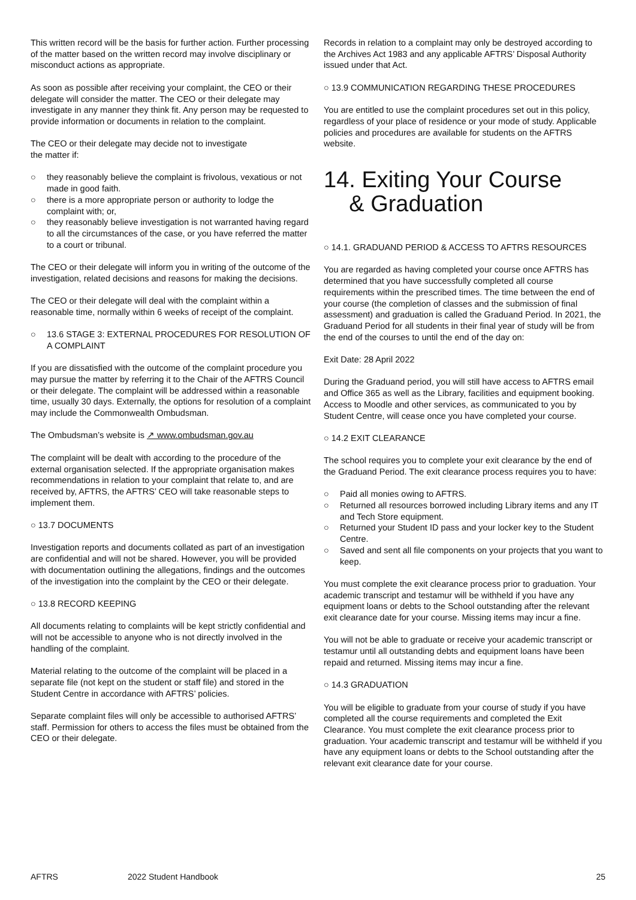This written record will be the basis for further action. Further processing of the matter based on the written record may involve disciplinary or misconduct actions as appropriate.
As soon as possible after receiving your complaint, the CEO or their delegate will consider the matter. The CEO or their delegate may investigate in any manner they think fit. Any person may be requested to provide information or documents in relation to the complaint.
The CEO or their delegate may decide not to investigate
the matter if:
○ they reasonably believe the complaint is frivolous, vexatious or not made in good faith.
○ there is a more appropriate person or authority to lodge the complaint with; or,
○ they reasonably believe investigation is not warranted having regard to all the circumstances of the case, or you have referred the matter to a court or tribunal.
The CEO or their delegate will inform you in writing of the outcome of the investigation, related decisions and reasons for making the decisions.
The CEO or their delegate will deal with the complaint within a reasonable time, normally within 6 weeks of receipt of the complaint.
○ 13.6 STAGE 3: EXTERNAL PROCEDURES FOR RESOLUTION OF A COMPLAINT
If you are dissatisfied with the outcome of the complaint procedure you may pursue the matter by referring it to the Chair of the AFTRS Council or their delegate. The complaint will be addressed within a reasonable time, usually 30 days. Externally, the options for resolution of a complaint may include the Commonwealth Ombudsman.
The Ombudsman’s website is ↗ www.ombudsman.gov.au
The complaint will be dealt with according to the procedure of the external organisation selected. If the appropriate organisation makes recommendations in relation to your complaint that relate to, and are received by, AFTRS, the AFTRS’ CEO will take reasonable steps to implement them.
○ 13.7 DOCUMENTS
Investigation reports and documents collated as part of an investigation are confidential and will not be shared. However, you will be provided with documentation outlining the allegations, findings and the outcomes of the investigation into the complaint by the CEO or their delegate.
○ 13.8 RECORD KEEPING
All documents relating to complaints will be kept strictly confidential and will not be accessible to anyone who is not directly involved in the handling of the complaint.
Material relating to the outcome of the complaint will be placed in a separate file (not kept on the student or staff file) and stored in the Student Centre in accordance with AFTRS’ policies.
Separate complaint files will only be accessible to authorised AFTRS’ staff. Permission for others to access the files must be obtained from the CEO or their delegate.
Records in relation to a complaint may only be destroyed according to the Archives Act 1983 and any applicable AFTRS’ Disposal Authority issued under that Act.
○ 13.9 COMMUNICATION REGARDING THESE PROCEDURES
You are entitled to use the complaint procedures set out in this policy, regardless of your place of residence or your mode of study. Applicable policies and procedures are available for students on the AFTRS website.
14. Exiting Your Course
& Graduation
○ 14.1. GRADUAND PERIOD & ACCESS TO AFTRS RESOURCES
You are regarded as having completed your course once AFTRS has determined that you have successfully completed all course requirements within the prescribed times. The time between the end of your course (the completion of classes and the submission of final assessment) and graduation is called the Graduand Period. In 2021, the Graduand Period for all students in their final year of study will be from the end of the courses to until the end of the day on:
Exit Date: 28 April 2022
During the Graduand period, you will still have access to AFTRS email and Office 365 as well as the Library, facilities and equipment booking. Access to Moodle and other services, as communicated to you by Student Centre, will cease once you have completed your course.
○ 14.2 EXIT CLEARANCE
The school requires you to complete your exit clearance by the end of the Graduand Period. The exit clearance process requires you to have:
○ Paid all monies owing to AFTRS.
○ Returned all resources borrowed including Library items and any IT and Tech Store equipment.
○ Returned your Student ID pass and your locker key to the Student Centre.
○ Saved and sent all file components on your projects that you want to keep.
You must complete the exit clearance process prior to graduation. Your academic transcript and testamur will be withheld if you have any equipment loans or debts to the School outstanding after the relevant exit clearance date for your course. Missing items may incur a fine.
You will not be able to graduate or receive your academic transcript or testamur until all outstanding debts and equipment loans have been repaid and returned. Missing items may incur a fine.
○ 14.3 GRADUATION
You will be eligible to graduate from your course of study if you have completed all the course requirements and completed the Exit Clearance. You must complete the exit clearance process prior to graduation. Your academic transcript and testamur will be withheld if you have any equipment loans or debts to the School outstanding after the relevant exit clearance date for your course.
AFTRS 2022 Student Handbook 25